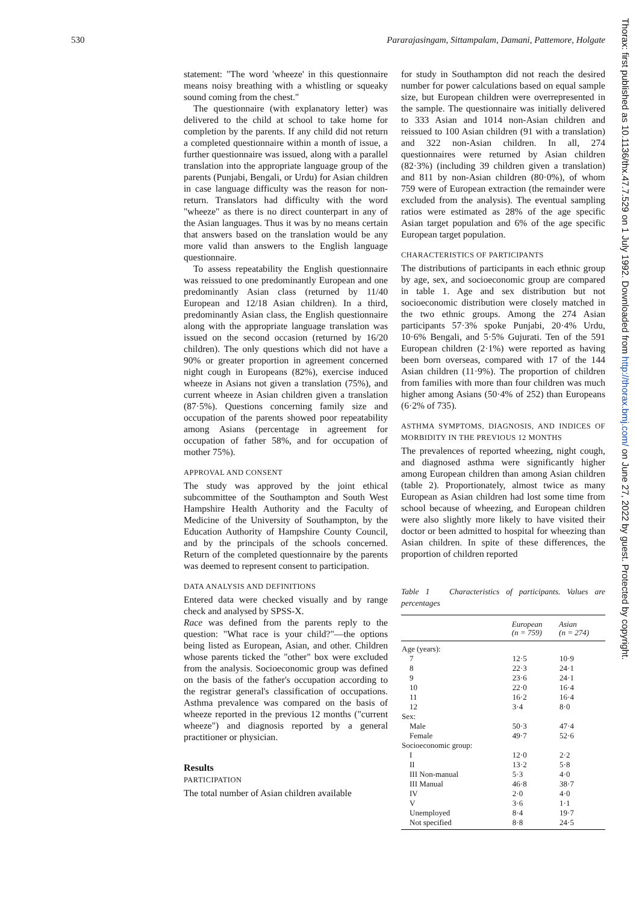530 Pararajasingam, Sittampalam, Damani, Pattemore, Holgate
Thorax: first published as 10.1136/thx.47.7.529 on 1 July 1992. Downloaded from http://thorax.bmj.com/ on June 27, 2022 by guest. Protected by copyright.
statement: "The word 'wheeze' in this questionnaire means noisy breathing with a whistling or squeaky sound coming from the chest."
The questionnaire (with explanatory letter) was delivered to the child at school to take home for completion by the parents. If any child did not return a completed questionnaire within a month of issue, a further questionnaire was issued, along with a parallel translation into the appropriate language group of the parents (Punjabi, Bengali, or Urdu) for Asian children in case language difficulty was the reason for non-return. Translators had difficulty with the word "wheeze" as there is no direct counterpart in any of the Asian languages. Thus it was by no means certain that answers based on the translation would be any more valid than answers to the English language questionnaire.
To assess repeatability the English questionnaire was reissued to one predominantly European and one predominantly Asian class (returned by 11/40 European and 12/18 Asian children). In a third, predominantly Asian class, the English questionnaire along with the appropriate language translation was issued on the second occasion (returned by 16/20 children). The only questions which did not have a 90% or greater proportion in agreement concerned night cough in Europeans (82%), exercise induced wheeze in Asians not given a translation (75%), and current wheeze in Asian children given a translation (87·5%). Questions concerning family size and occupation of the parents showed poor repeatability among Asians (percentage in agreement for occupation of father 58%, and for occupation of mother 75%).
APPROVAL AND CONSENT
The study was approved by the joint ethical subcommittee of the Southampton and South West Hampshire Health Authority and the Faculty of Medicine of the University of Southampton, by the Education Authority of Hampshire County Council, and by the principals of the schools concerned. Return of the completed questionnaire by the parents was deemed to represent consent to participation.
DATA ANALYSIS AND DEFINITIONS
Entered data were checked visually and by range check and analysed by SPSS-X.
Race was defined from the parents reply to the question: "What race is your child?"—the options being listed as European, Asian, and other. Children whose parents ticked the "other" box were excluded from the analysis. Socioeconomic group was defined on the basis of the father's occupation according to the registrar general's classification of occupations. Asthma prevalence was compared on the basis of wheeze reported in the previous 12 months ("current wheeze") and diagnosis reported by a general practitioner or physician.
Results
PARTICIPATION
The total number of Asian children available
for study in Southampton did not reach the desired number for power calculations based on equal sample size, but European children were overrepresented in the sample. The questionnaire was initially delivered to 333 Asian and 1014 non-Asian children and reissued to 100 Asian children (91 with a translation) and 322 non-Asian children. In all, 274 questionnaires were returned by Asian children (82·3%) (including 39 children given a translation) and 811 by non-Asian children (80·0%), of whom 759 were of European extraction (the remainder were excluded from the analysis). The eventual sampling ratios were estimated as 28% of the age specific Asian target population and 6% of the age specific European target population.
CHARACTERISTICS OF PARTICIPANTS
The distributions of participants in each ethnic group by age, sex, and socioeconomic group are compared in table 1. Age and sex distribution but not socioeconomic distribution were closely matched in the two ethnic groups. Among the 274 Asian participants 57·3% spoke Punjabi, 20·4% Urdu, 10·6% Bengali, and 5·5% Gujurati. Ten of the 591 European children (2·1%) were reported as having been born overseas, compared with 17 of the 144 Asian children (11·9%). The proportion of children from families with more than four children was much higher among Asians (50·4% of 252) than Europeans (6·2% of 735).
ASTHMA SYMPTOMS, DIAGNOSIS, AND INDICES OF MORBIDITY IN THE PREVIOUS 12 MONTHS
The prevalences of reported wheezing, night cough, and diagnosed asthma were significantly higher among European children than among Asian children (table 2). Proportionately, almost twice as many European as Asian children had lost some time from school because of wheezing, and European children were also slightly more likely to have visited their doctor or been admitted to hospital for wheezing than Asian children. In spite of these differences, the proportion of children reported
Table 1 Characteristics of participants. Values are percentages
| | European (n = 759) | Asian (n = 274) |
| --- | --- | --- |
| Age (years): | | |
| 7 | 12·5 | 10·9 |
| 8 | 22·3 | 24·1 |
| 9 | 23·6 | 24·1 |
| 10 | 22·0 | 16·4 |
| 11 | 16·2 | 16·4 |
| 12 | 3·4 | 8·0 |
| Sex: | | |
| Male | 50·3 | 47·4 |
| Female | 49·7 | 52·6 |
| Socioeconomic group: | | |
| I | 12·0 | 2·2 |
| II | 13·2 | 5·8 |
| III Non-manual | 5·3 | 4·0 |
| III Manual | 46·8 | 38·7 |
| IV | 2·0 | 4·0 |
| V | 3·6 | 1·1 |
| Unemployed | 8·4 | 19·7 |
| Not specified | 8·8 | 24·5 |